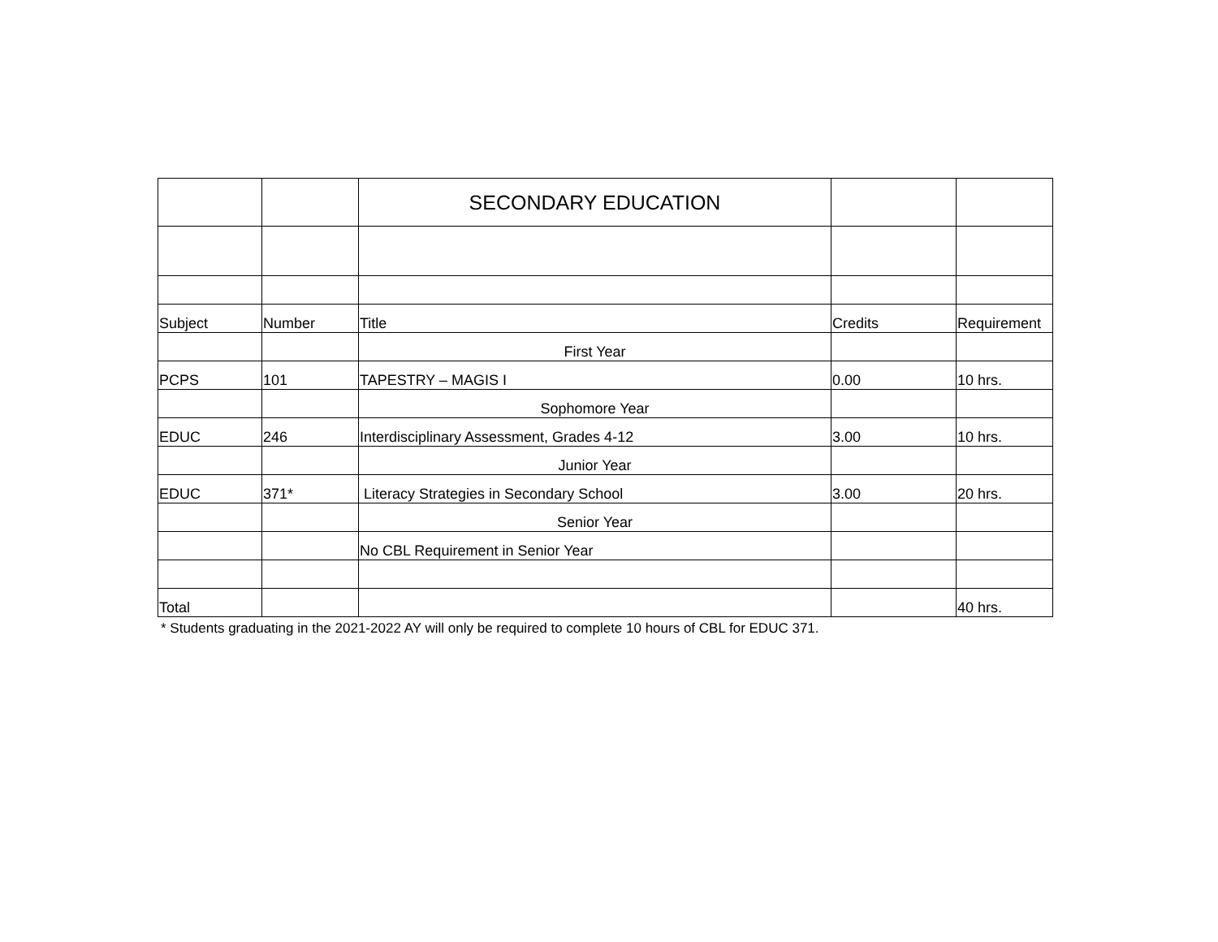| | | SECONDARY EDUCATION | | |
| Subject | Number | Title | Credits | Requirement |
| | | First Year | | |
| PCPS | 101 | TAPESTRY – MAGIS I | 0.00 | 10 hrs. |
| | | Sophomore Year | | |
| EDUC | 246 | Interdisciplinary Assessment, Grades 4-12 | 3.00 | 10 hrs. |
| | | Junior Year | | |
| EDUC | 371* | Literacy Strategies in Secondary School | 3.00 | 20 hrs. |
| | | Senior Year | | |
| | | No CBL Requirement in Senior Year | | |
| Total | | | | 40 hrs. |
* Students graduating in the 2021-2022 AY will only be required to complete 10 hours of CBL for EDUC 371.